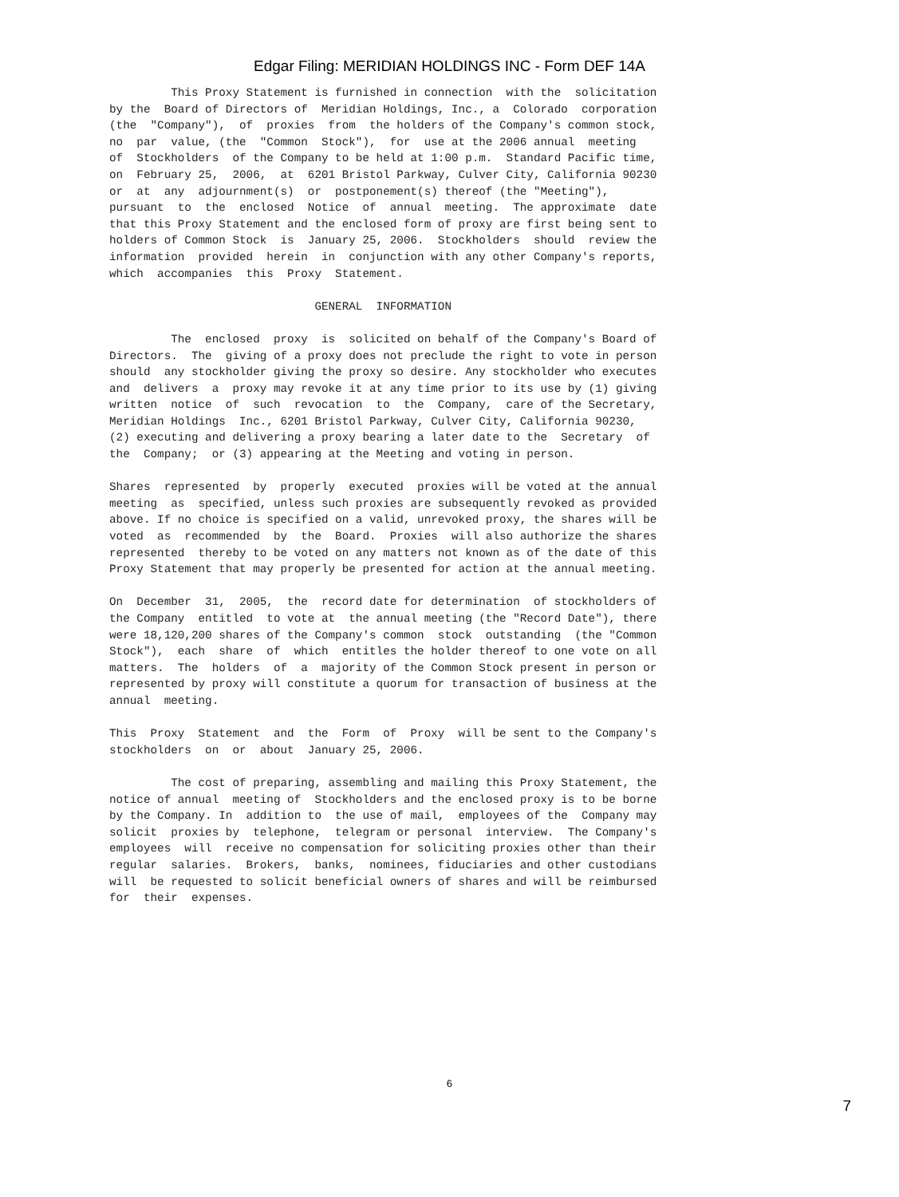Edgar Filing: MERIDIAN HOLDINGS INC - Form DEF 14A
         This Proxy Statement is furnished in connection  with the  solicitation
by the  Board of Directors of  Meridian Holdings, Inc., a  Colorado  corporation
(the  "Company"),  of  proxies  from  the holders of the Company's common stock,
no  par  value, (the  "Common  Stock"),  for  use at the 2006 annual  meeting
of  Stockholders  of the Company to be held at 1:00 p.m.  Standard Pacific time,
on  February 25,  2006,  at  6201 Bristol Parkway, Culver City, California 90230
or  at  any  adjournment(s)  or  postponement(s) thereof (the "Meeting"),
pursuant  to  the  enclosed  Notice  of  annual  meeting.  The approximate  date
that this Proxy Statement and the enclosed form of proxy are first being sent to
holders of Common Stock  is  January 25, 2006.  Stockholders  should  review the
information  provided  herein  in  conjunction with any other Company's reports,
which  accompanies  this  Proxy  Statement.

                              GENERAL  INFORMATION

         The  enclosed  proxy  is  solicited on behalf of the Company's Board of
Directors.  The  giving of a proxy does not preclude the right to vote in person
should  any stockholder giving the proxy so desire. Any stockholder who executes
and  delivers  a  proxy may revoke it at any time prior to its use by (1) giving
written  notice  of  such  revocation  to  the  Company,  care of the Secretary,
Meridian Holdings  Inc., 6201 Bristol Parkway, Culver City, California 90230,
(2) executing and delivering a proxy bearing a later date to the  Secretary  of
the  Company;  or (3) appearing at the Meeting and voting in person.

Shares  represented  by  properly  executed  proxies will be voted at the annual
meeting  as  specified, unless such proxies are subsequently revoked as provided
above. If no choice is specified on a valid, unrevoked proxy, the shares will be
voted  as  recommended  by  the  Board.  Proxies  will also authorize the shares
represented  thereby to be voted on any matters not known as of the date of this
Proxy Statement that may properly be presented for action at the annual meeting.

On  December  31,  2005,  the  record date for determination  of stockholders of
the Company  entitled  to vote at  the annual meeting (the "Record Date"), there
were 18,120,200 shares of the Company's common  stock  outstanding  (the "Common
Stock"),  each  share  of  which  entitles the holder thereof to one vote on all
matters.  The  holders  of  a  majority of the Common Stock present in person or
represented by proxy will constitute a quorum for transaction of business at the
annual  meeting.

This  Proxy  Statement  and  the  Form  of  Proxy  will be sent to the Company's
stockholders  on  or  about  January 25, 2006.

         The cost of preparing, assembling and mailing this Proxy Statement, the
notice of annual  meeting of  Stockholders and the enclosed proxy is to be borne
by the Company. In  addition to  the use of mail,  employees of the  Company may
solicit  proxies by  telephone,  telegram or personal  interview.  The Company's
employees  will  receive no compensation for soliciting proxies other than their
regular  salaries.  Brokers,  banks,  nominees, fiduciaries and other custodians
will  be requested to solicit beneficial owners of shares and will be reimbursed
for  their  expenses.
6
7